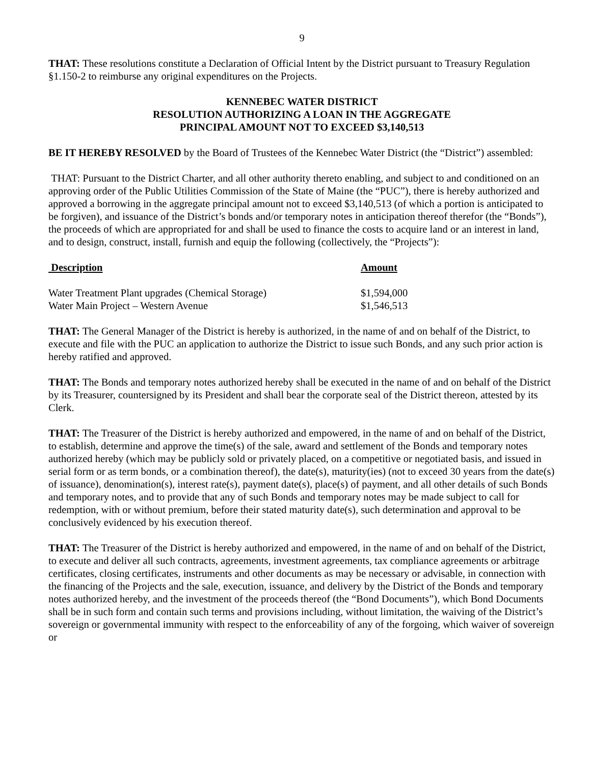9
THAT: These resolutions constitute a Declaration of Official Intent by the District pursuant to Treasury Regulation §1.150-2 to reimburse any original expenditures on the Projects.
KENNEBEC WATER DISTRICT
RESOLUTION AUTHORIZING A LOAN IN THE AGGREGATE
PRINCIPAL AMOUNT NOT TO EXCEED $3,140,513
BE IT HEREBY RESOLVED by the Board of Trustees of the Kennebec Water District (the “District”) assembled:
THAT: Pursuant to the District Charter, and all other authority thereto enabling, and subject to and conditioned on an approving order of the Public Utilities Commission of the State of Maine (the “PUC”), there is hereby authorized and approved a borrowing in the aggregate principal amount not to exceed $3,140,513 (of which a portion is anticipated to be forgiven), and issuance of the District’s bonds and/or temporary notes in anticipation thereof therefor (the “Bonds”), the proceeds of which are appropriated for and shall be used to finance the costs to acquire land or an interest in land, and to design, construct, install, furnish and equip the following (collectively, the “Projects”):
| Description | Amount |
| --- | --- |
| Water Treatment Plant upgrades (Chemical Storage) | $1,594,000 |
| Water Main Project – Western Avenue | $1,546,513 |
THAT: The General Manager of the District is hereby is authorized, in the name of and on behalf of the District, to execute and file with the PUC an application to authorize the District to issue such Bonds, and any such prior action is hereby ratified and approved.
THAT: The Bonds and temporary notes authorized hereby shall be executed in the name of and on behalf of the District by its Treasurer, countersigned by its President and shall bear the corporate seal of the District thereon, attested by its Clerk.
THAT: The Treasurer of the District is hereby authorized and empowered, in the name of and on behalf of the District, to establish, determine and approve the time(s) of the sale, award and settlement of the Bonds and temporary notes authorized hereby (which may be publicly sold or privately placed, on a competitive or negotiated basis, and issued in serial form or as term bonds, or a combination thereof), the date(s), maturity(ies) (not to exceed 30 years from the date(s) of issuance), denomination(s), interest rate(s), payment date(s), place(s) of payment, and all other details of such Bonds and temporary notes, and to provide that any of such Bonds and temporary notes may be made subject to call for redemption, with or without premium, before their stated maturity date(s), such determination and approval to be conclusively evidenced by his execution thereof.
THAT: The Treasurer of the District is hereby authorized and empowered, in the name of and on behalf of the District, to execute and deliver all such contracts, agreements, investment agreements, tax compliance agreements or arbitrage certificates, closing certificates, instruments and other documents as may be necessary or advisable, in connection with the financing of the Projects and the sale, execution, issuance, and delivery by the District of the Bonds and temporary notes authorized hereby, and the investment of the proceeds thereof (the “Bond Documents”), which Bond Documents shall be in such form and contain such terms and provisions including, without limitation, the waiving of the District’s sovereign or governmental immunity with respect to the enforceability of any of the forgoing, which waiver of sovereign or